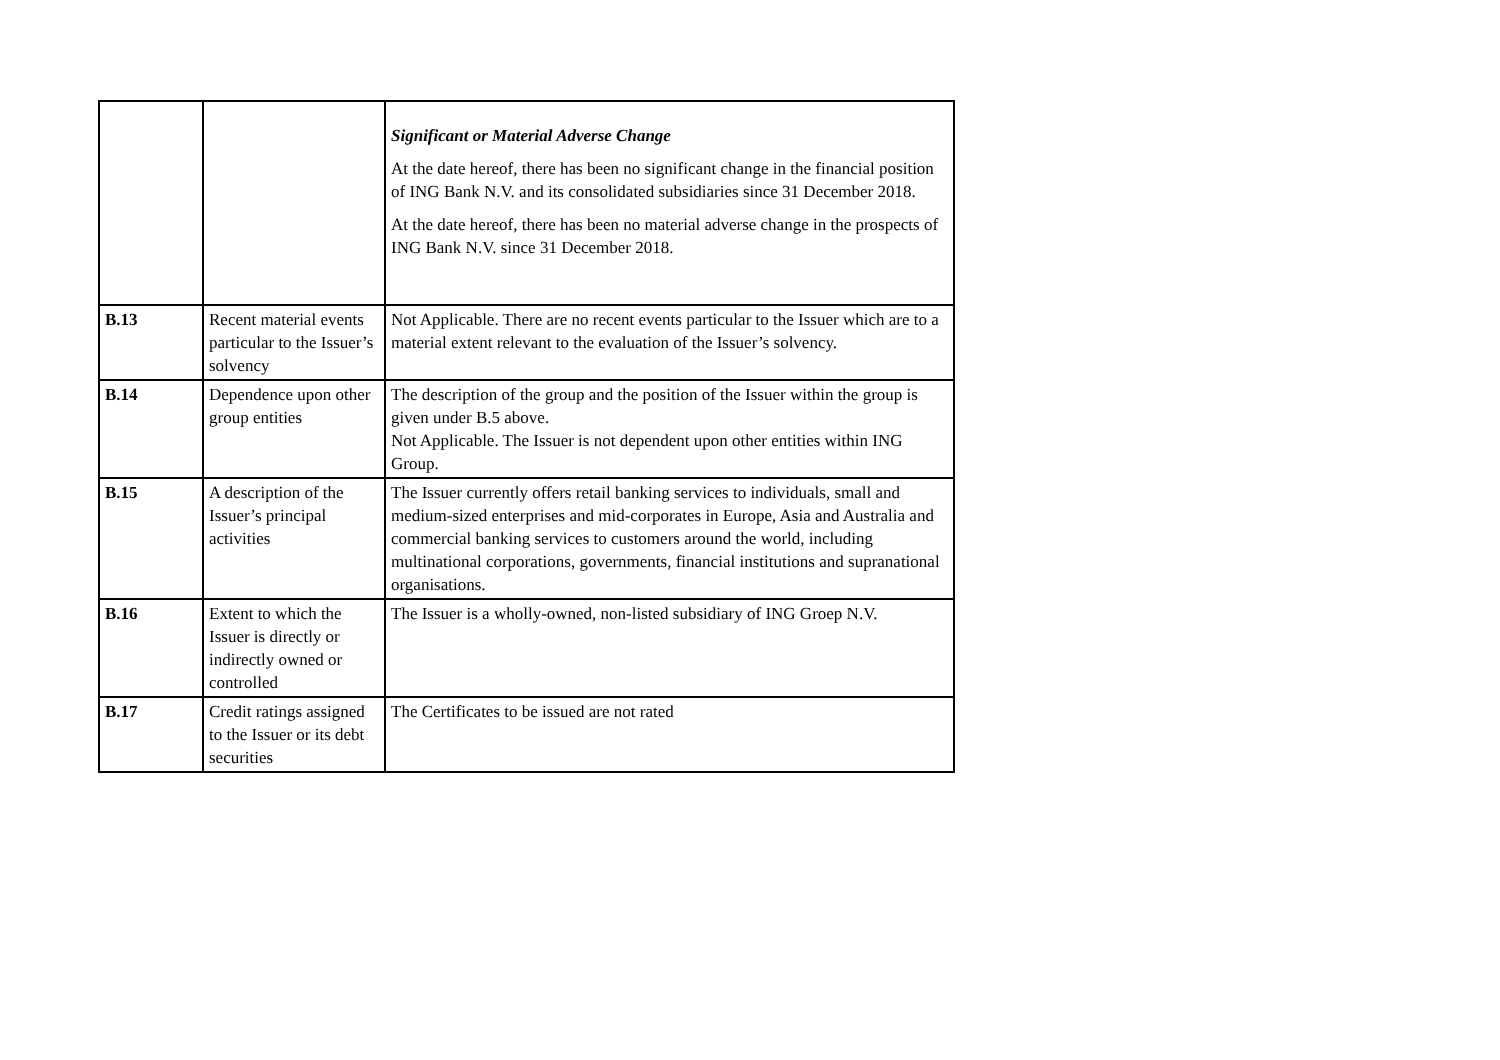| | | Significant or Material Adverse Change At the date hereof, there has been no significant change in the financial position of ING Bank N.V. and its consolidated subsidiaries since 31 December 2018. At the date hereof, there has been no material adverse change in the prospects of ING Bank N.V. since 31 December 2018. |
| B.13 | Recent material events particular to the Issuer’s solvency | Not Applicable. There are no recent events particular to the Issuer which are to a material extent relevant to the evaluation of the Issuer’s solvency. |
| B.14 | Dependence upon other group entities | The description of the group and the position of the Issuer within the group is given under B.5 above. Not Applicable. The Issuer is not dependent upon other entities within ING Group. |
| B.15 | A description of the Issuer’s principal activities | The Issuer currently offers retail banking services to individuals, small and medium-sized enterprises and mid-corporates in Europe, Asia and Australia and commercial banking services to customers around the world, including multinational corporations, governments, financial institutions and supranational organisations. |
| B.16 | Extent to which the Issuer is directly or indirectly owned or controlled | The Issuer is a wholly-owned, non-listed subsidiary of ING Groep N.V. |
| B.17 | Credit ratings assigned to the Issuer or its debt securities | The Certificates to be issued are not rated |